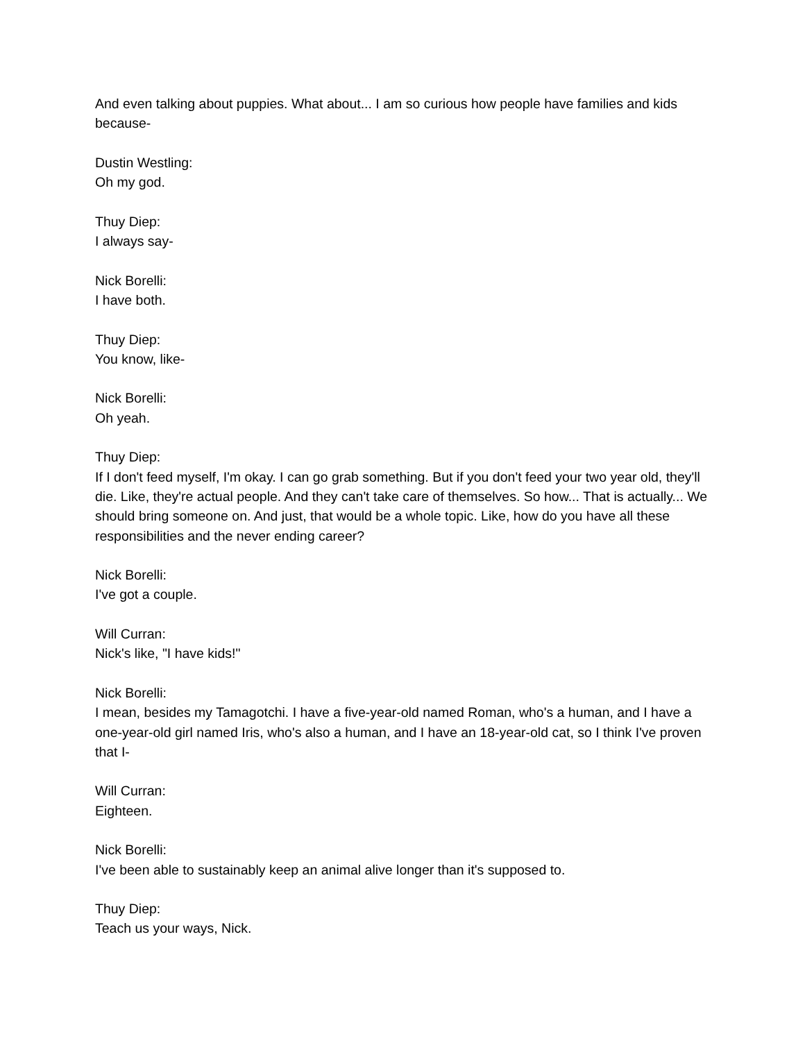And even talking about puppies. What about... I am so curious how people have families and kids because-
Dustin Westling:
Oh my god.
Thuy Diep:
I always say-
Nick Borelli:
I have both.
Thuy Diep:
You know, like-
Nick Borelli:
Oh yeah.
Thuy Diep:
If I don't feed myself, I'm okay. I can go grab something. But if you don't feed your two year old, they'll die. Like, they're actual people. And they can't take care of themselves. So how... That is actually... We should bring someone on. And just, that would be a whole topic. Like, how do you have all these responsibilities and the never ending career?
Nick Borelli:
I've got a couple.
Will Curran:
Nick's like, "I have kids!"
Nick Borelli:
I mean, besides my Tamagotchi. I have a five-year-old named Roman, who's a human, and I have a one-year-old girl named Iris, who's also a human, and I have an 18-year-old cat, so I think I've proven that I-
Will Curran:
Eighteen.
Nick Borelli:
I've been able to sustainably keep an animal alive longer than it's supposed to.
Thuy Diep:
Teach us your ways, Nick.